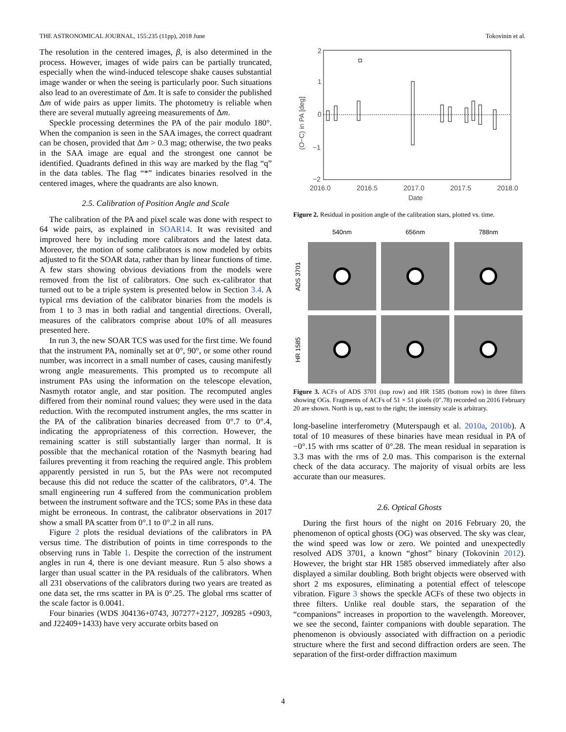THE ASTRONOMICAL JOURNAL, 155:235 (11pp), 2018 June Tokovinin et al.
The resolution in the centered images, β, is also determined in the process. However, images of wide pairs can be partially truncated, especially when the wind-induced telescope shake causes substantial image wander or when the seeing is particularly poor. Such situations also lead to an overestimate of Δm. It is safe to consider the published Δm of wide pairs as upper limits. The photometry is reliable when there are several mutually agreeing measurements of Δm.
Speckle processing determines the PA of the pair modulo 180°. When the companion is seen in the SAA images, the correct quadrant can be chosen, provided that Δm > 0.3 mag; otherwise, the two peaks in the SAA image are equal and the strongest one cannot be identified. Quadrants defined in this way are marked by the flag “q” in the data tables. The flag “*” indicates binaries resolved in the centered images, where the quadrants are also known.
2.5. Calibration of Position Angle and Scale
The calibration of the PA and pixel scale was done with respect to 64 wide pairs, as explained in SOAR14. It was revisited and improved here by including more calibrators and the latest data. Moreover, the motion of some calibrators is now modeled by orbits adjusted to fit the SOAR data, rather than by linear functions of time. A few stars showing obvious deviations from the models were removed from the list of calibrators. One such ex-calibrator that turned out to be a triple system is presented below in Section 3.4. A typical rms deviation of the calibrator binaries from the models is from 1 to 3 mas in both radial and tangential directions. Overall, measures of the calibrators comprise about 10% of all measures presented here.
In run 3, the new SOAR TCS was used for the first time. We found that the instrument PA, nominally set at 0°, 90°, or some other round number, was incorrect in a small number of cases, causing manifestly wrong angle measurements. This prompted us to recompute all instrument PAs using the information on the telescope elevation, Nasmyth rotator angle, and star position. The recomputed angles differed from their nominal round values; they were used in the data reduction. With the recomputed instrument angles, the rms scatter in the PA of the calibration binaries decreased from 0°.7 to 0°.4, indicating the appropriateness of this correction. However, the remaining scatter is still substantially larger than normal. It is possible that the mechanical rotation of the Nasmyth bearing had failures preventing it from reaching the required angle. This problem apparently persisted in run 5, but the PAs were not recomputed because this did not reduce the scatter of the calibrators, 0°.4. The small engineering run 4 suffered from the communication problem between the instrument software and the TCS; some PAs in these data might be erroneous. In contrast, the calibrator observations in 2017 show a small PA scatter from 0°.1 to 0°.2 in all runs.
Figure 2 plots the residual deviations of the calibrators in PA versus time. The distribution of points in time corresponds to the observing runs in Table 1. Despite the correction of the instrument angles in run 4, there is one deviant measure. Run 5 also shows a larger than usual scatter in the PA residuals of the calibrators. When all 231 observations of the calibrators during two years are treated as one data set, the rms scatter in PA is 0°.25. The global rms scatter of the scale factor is 0.0041.
Four binaries (WDS J04136+0743, J07277+2127, J09285 +0903, and J22409+1433) have very accurate orbits based on
2
1
0
−1
−2
2016.0
2016.5
2017.0
2017.5
2018.0
Date
(O−C) in PA [deg]
Figure 2. Residual in position angle of the calibration stars, plotted vs. time.
540nm
656nm
788nm
ADS 3701
HR 1585
Figure 3. ACFs of ADS 3701 (top row) and HR 1585 (bottom row) in three filters showing OGs. Fragments of ACFs of 51 × 51 pixels (0″.78) recorded on 2016 February 20 are shown. North is up, east to the right; the intensity scale is arbitrary.
long-baseline interferometry (Muterspaugh et al. 2010a, 2010b). A total of 10 measures of these binaries have mean residual in PA of −0°.15 with rms scatter of 0°.28. The mean residual in separation is 3.3 mas with the rms of 2.0 mas. This comparison is the external check of the data accuracy. The majority of visual orbits are less accurate than our measures.
2.6. Optical Ghosts
During the first hours of the night on 2016 February 20, the phenomenon of optical ghosts (OG) was observed. The sky was clear, the wind speed was low or zero. We pointed and unexpectedly resolved ADS 3701, a known “ghost” binary (Tokovinin 2012). However, the bright star HR 1585 observed immediately after also displayed a similar doubling. Both bright objects were observed with short 2 ms exposures, eliminating a potential effect of telescope vibration. Figure 3 shows the speckle ACFs of these two objects in three filters. Unlike real double stars, the separation of the “companions” increases in proportion to the wavelength. Moreover, we see the second, fainter companions with double separation. The phenomenon is obviously associated with diffraction on a periodic structure where the first and second diffraction orders are seen. The separation of the first-order diffraction maximum
4